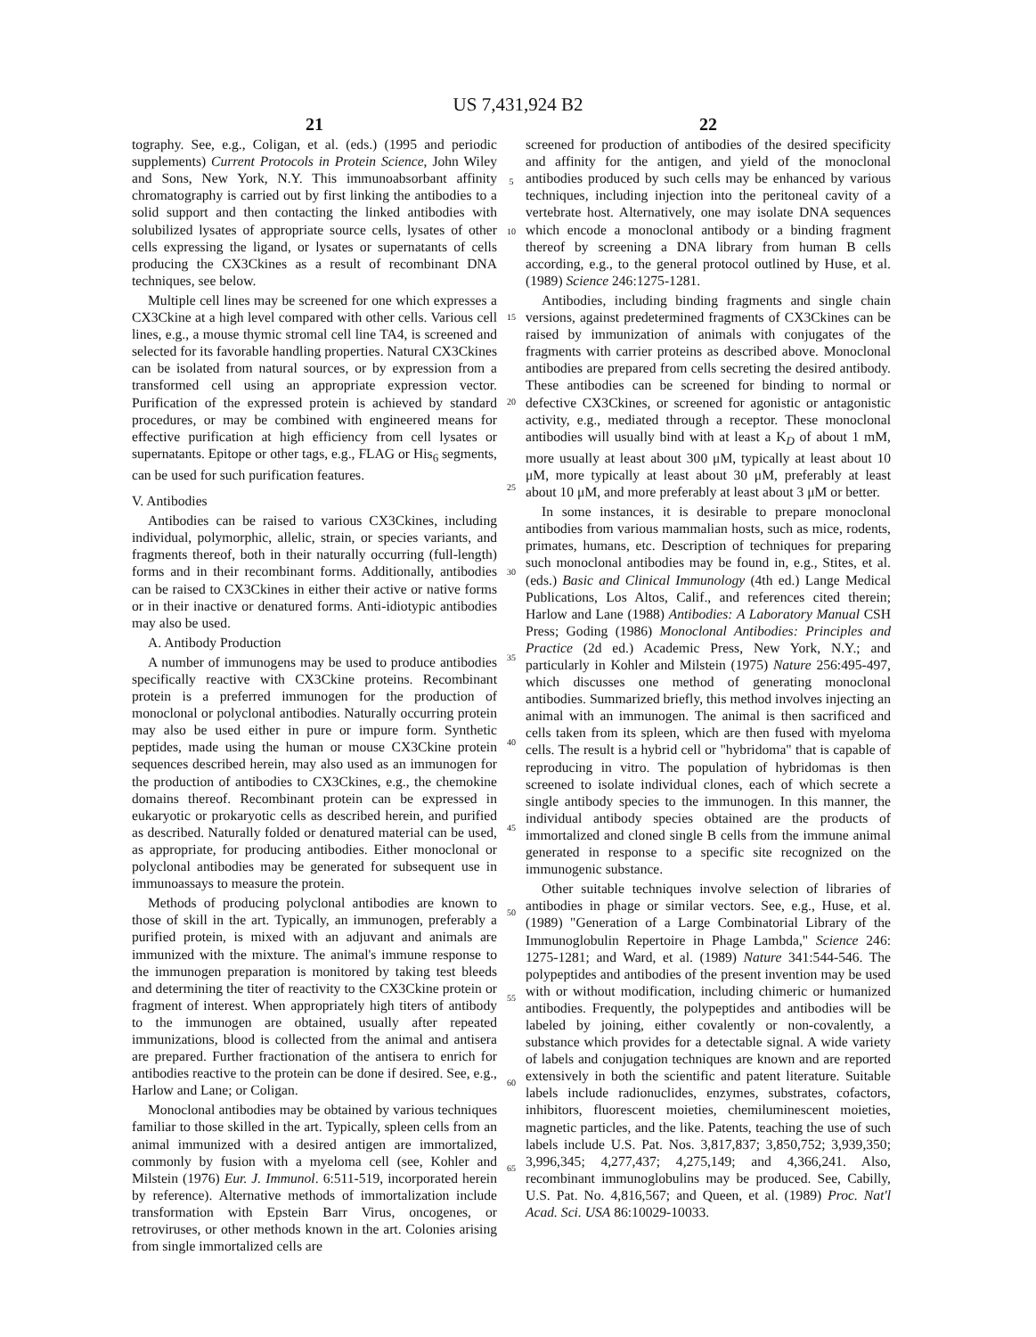US 7,431,924 B2
21
tography. See, e.g., Coligan, et al. (eds.) (1995 and periodic supplements) Current Protocols in Protein Science, John Wiley and Sons, New York, N.Y. This immunoabsorbant affinity chromatography is carried out by first linking the antibodies to a solid support and then contacting the linked antibodies with solubilized lysates of appropriate source cells, lysates of other cells expressing the ligand, or lysates or supernatants of cells producing the CX3Ckines as a result of recombinant DNA techniques, see below.
Multiple cell lines may be screened for one which expresses a CX3Ckine at a high level compared with other cells. Various cell lines, e.g., a mouse thymic stromal cell line TA4, is screened and selected for its favorable handling properties. Natural CX3Ckines can be isolated from natural sources, or by expression from a transformed cell using an appropriate expression vector. Purification of the expressed protein is achieved by standard procedures, or may be combined with engineered means for effective purification at high efficiency from cell lysates or supernatants. Epitope or other tags, e.g., FLAG or His<sub>6</sub> segments, can be used for such purification features.
V. Antibodies
Antibodies can be raised to various CX3Ckines, including individual, polymorphic, allelic, strain, or species variants, and fragments thereof, both in their naturally occurring (full-length) forms and in their recombinant forms. Additionally, antibodies can be raised to CX3Ckines in either their active or native forms or in their inactive or denatured forms. Anti-idiotypic antibodies may also be used.
A. Antibody Production
A number of immunogens may be used to produce antibodies specifically reactive with CX3Ckine proteins. Recombinant protein is a preferred immunogen for the production of monoclonal or polyclonal antibodies. Naturally occurring protein may also be used either in pure or impure form. Synthetic peptides, made using the human or mouse CX3Ckine protein sequences described herein, may also used as an immunogen for the production of antibodies to CX3Ckines, e.g., the chemokine domains thereof. Recombinant protein can be expressed in eukaryotic or prokaryotic cells as described herein, and purified as described. Naturally folded or denatured material can be used, as appropriate, for producing antibodies. Either monoclonal or polyclonal antibodies may be generated for subsequent use in immunoassays to measure the protein.
Methods of producing polyclonal antibodies are known to those of skill in the art. Typically, an immunogen, preferably a purified protein, is mixed with an adjuvant and animals are immunized with the mixture. The animal's immune response to the immunogen preparation is monitored by taking test bleeds and determining the titer of reactivity to the CX3Ckine protein or fragment of interest. When appropriately high titers of antibody to the immunogen are obtained, usually after repeated immunizations, blood is collected from the animal and antisera are prepared. Further fractionation of the antisera to enrich for antibodies reactive to the protein can be done if desired. See, e.g., Harlow and Lane; or Coligan.
Monoclonal antibodies may be obtained by various techniques familiar to those skilled in the art. Typically, spleen cells from an animal immunized with a desired antigen are immortalized, commonly by fusion with a myeloma cell (see, Kohler and Milstein (1976) Eur. J. Immunol. 6:511-519, incorporated herein by reference). Alternative methods of immortalization include transformation with Epstein Barr Virus, oncogenes, or retroviruses, or other methods known in the art. Colonies arising from single immortalized cells are
5
10
15
20
25
30
35
40
45
50
55
60
65
22
screened for production of antibodies of the desired specificity and affinity for the antigen, and yield of the monoclonal antibodies produced by such cells may be enhanced by various techniques, including injection into the peritoneal cavity of a vertebrate host. Alternatively, one may isolate DNA sequences which encode a monoclonal antibody or a binding fragment thereof by screening a DNA library from human B cells according, e.g., to the general protocol outlined by Huse, et al. (1989) Science 246:1275-1281.
Antibodies, including binding fragments and single chain versions, against predetermined fragments of CX3Ckines can be raised by immunization of animals with conjugates of the fragments with carrier proteins as described above. Monoclonal antibodies are prepared from cells secreting the desired antibody. These antibodies can be screened for binding to normal or defective CX3Ckines, or screened for agonistic or antagonistic activity, e.g., mediated through a receptor. These monoclonal antibodies will usually bind with at least a K<sub>D</sub> of about 1 mM, more usually at least about 300 μM, typically at least about 10 μM, more typically at least about 30 μM, preferably at least about 10 μM, and more preferably at least about 3 μM or better.
In some instances, it is desirable to prepare monoclonal antibodies from various mammalian hosts, such as mice, rodents, primates, humans, etc. Description of techniques for preparing such monoclonal antibodies may be found in, e.g., Stites, et al. (eds.) Basic and Clinical Immunology (4th ed.) Lange Medical Publications, Los Altos, Calif., and references cited therein; Harlow and Lane (1988) Antibodies: A Laboratory Manual CSH Press; Goding (1986) Monoclonal Antibodies: Principles and Practice (2d ed.) Academic Press, New York, N.Y.; and particularly in Kohler and Milstein (1975) Nature 256:495-497, which discusses one method of generating monoclonal antibodies. Summarized briefly, this method involves injecting an animal with an immunogen. The animal is then sacrificed and cells taken from its spleen, which are then fused with myeloma cells. The result is a hybrid cell or "hybridoma" that is capable of reproducing in vitro. The population of hybridomas is then screened to isolate individual clones, each of which secrete a single antibody species to the immunogen. In this manner, the individual antibody species obtained are the products of immortalized and cloned single B cells from the immune animal generated in response to a specific site recognized on the immunogenic substance.
Other suitable techniques involve selection of libraries of antibodies in phage or similar vectors. See, e.g., Huse, et al. (1989) "Generation of a Large Combinatorial Library of the Immunoglobulin Repertoire in Phage Lambda," Science 246: 1275-1281; and Ward, et al. (1989) Nature 341:544-546. The polypeptides and antibodies of the present invention may be used with or without modification, including chimeric or humanized antibodies. Frequently, the polypeptides and antibodies will be labeled by joining, either covalently or non-covalently, a substance which provides for a detectable signal. A wide variety of labels and conjugation techniques are known and are reported extensively in both the scientific and patent literature. Suitable labels include radionuclides, enzymes, substrates, cofactors, inhibitors, fluorescent moieties, chemiluminescent moieties, magnetic particles, and the like. Patents, teaching the use of such labels include U.S. Pat. Nos. 3,817,837; 3,850,752; 3,939,350; 3,996,345; 4,277,437; 4,275,149; and 4,366,241. Also, recombinant immunoglobulins may be produced. See, Cabilly, U.S. Pat. No. 4,816,567; and Queen, et al. (1989) Proc. Nat'l Acad. Sci. USA 86:10029-10033.